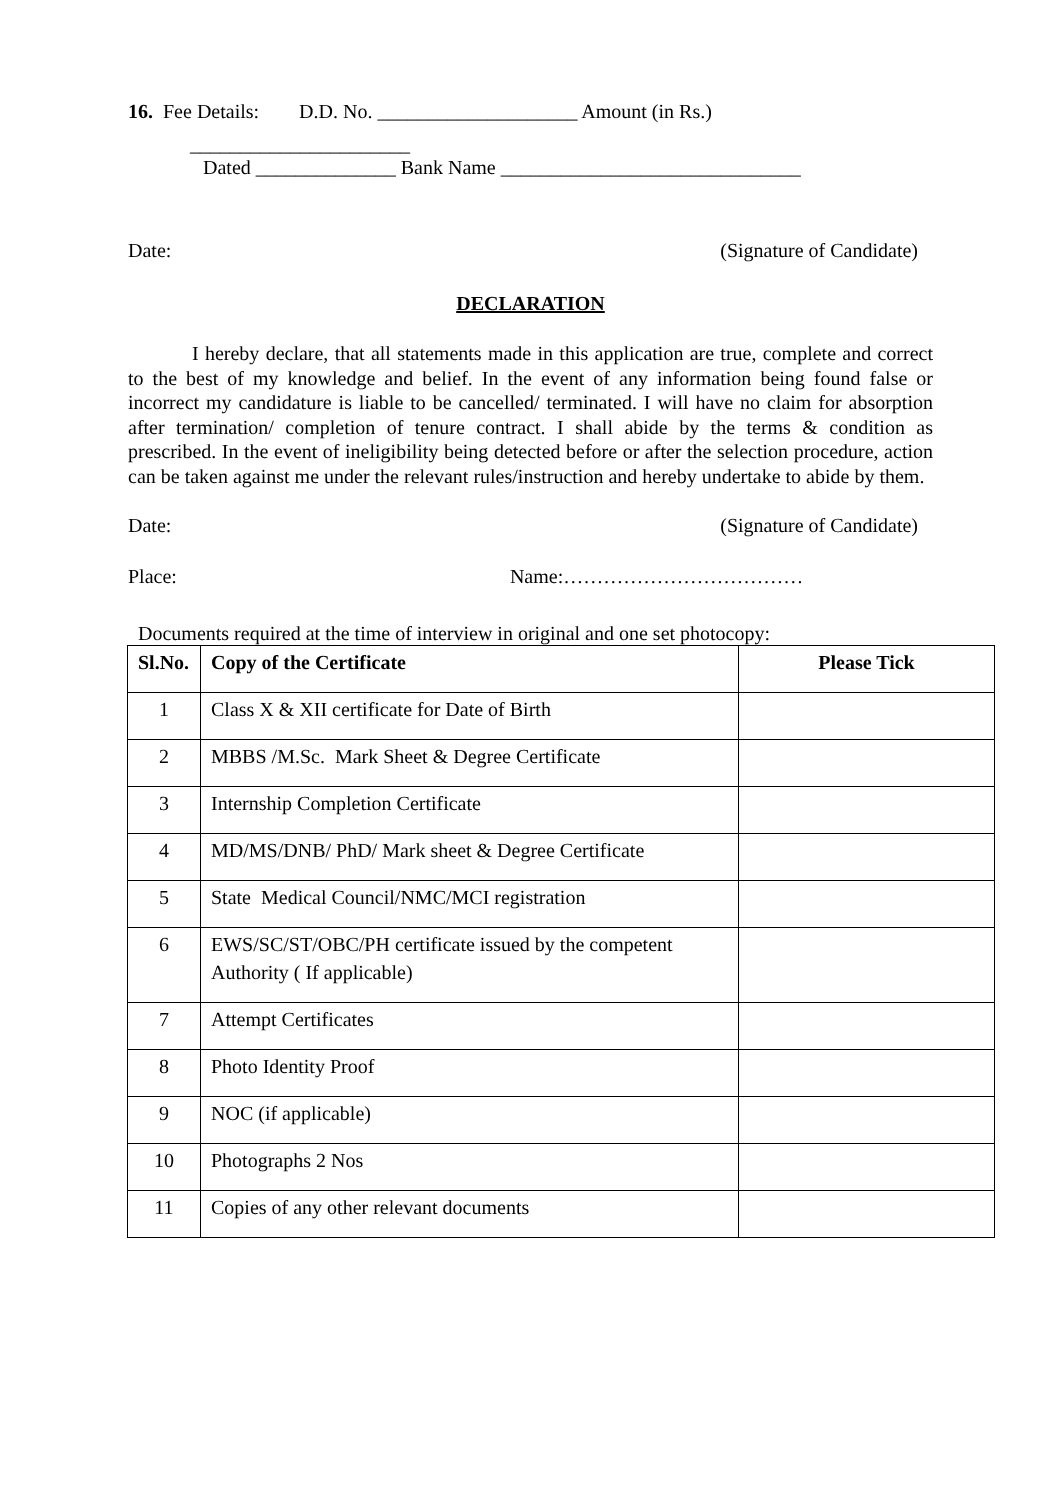16. Fee Details: D.D. No. ____________________ Amount (in Rs.)
______________________
Dated ______________ Bank Name ______________________________
Date: (Signature of Candidate)
DECLARATION
I hereby declare, that all statements made in this application are true, complete and correct to the best of my knowledge and belief. In the event of any information being found false or incorrect my candidature is liable to be cancelled/ terminated. I will have no claim for absorption after termination/ completion of tenure contract. I shall abide by the terms & condition as prescribed. In the event of ineligibility being detected before or after the selection procedure, action can be taken against me under the relevant rules/instruction and hereby undertake to abide by them.
Date: (Signature of Candidate)
Place: Name:………………………………
Documents required at the time of interview in original and one set photocopy:
| Sl.No. | Copy of the Certificate | Please Tick |
| --- | --- | --- |
| 1 | Class X & XII certificate for Date of Birth | |
| 2 | MBBS /M.Sc. Mark Sheet & Degree Certificate | |
| 3 | Internship Completion Certificate | |
| 4 | MD/MS/DNB/ PhD/ Mark sheet & Degree Certificate | |
| 5 | State Medical Council/NMC/MCI registration | |
| 6 | EWS/SC/ST/OBC/PH certificate issued by the competent Authority ( If applicable) | |
| 7 | Attempt Certificates | |
| 8 | Photo Identity Proof | |
| 9 | NOC (if applicable) | |
| 10 | Photographs 2 Nos | |
| 11 | Copies of any other relevant documents | |